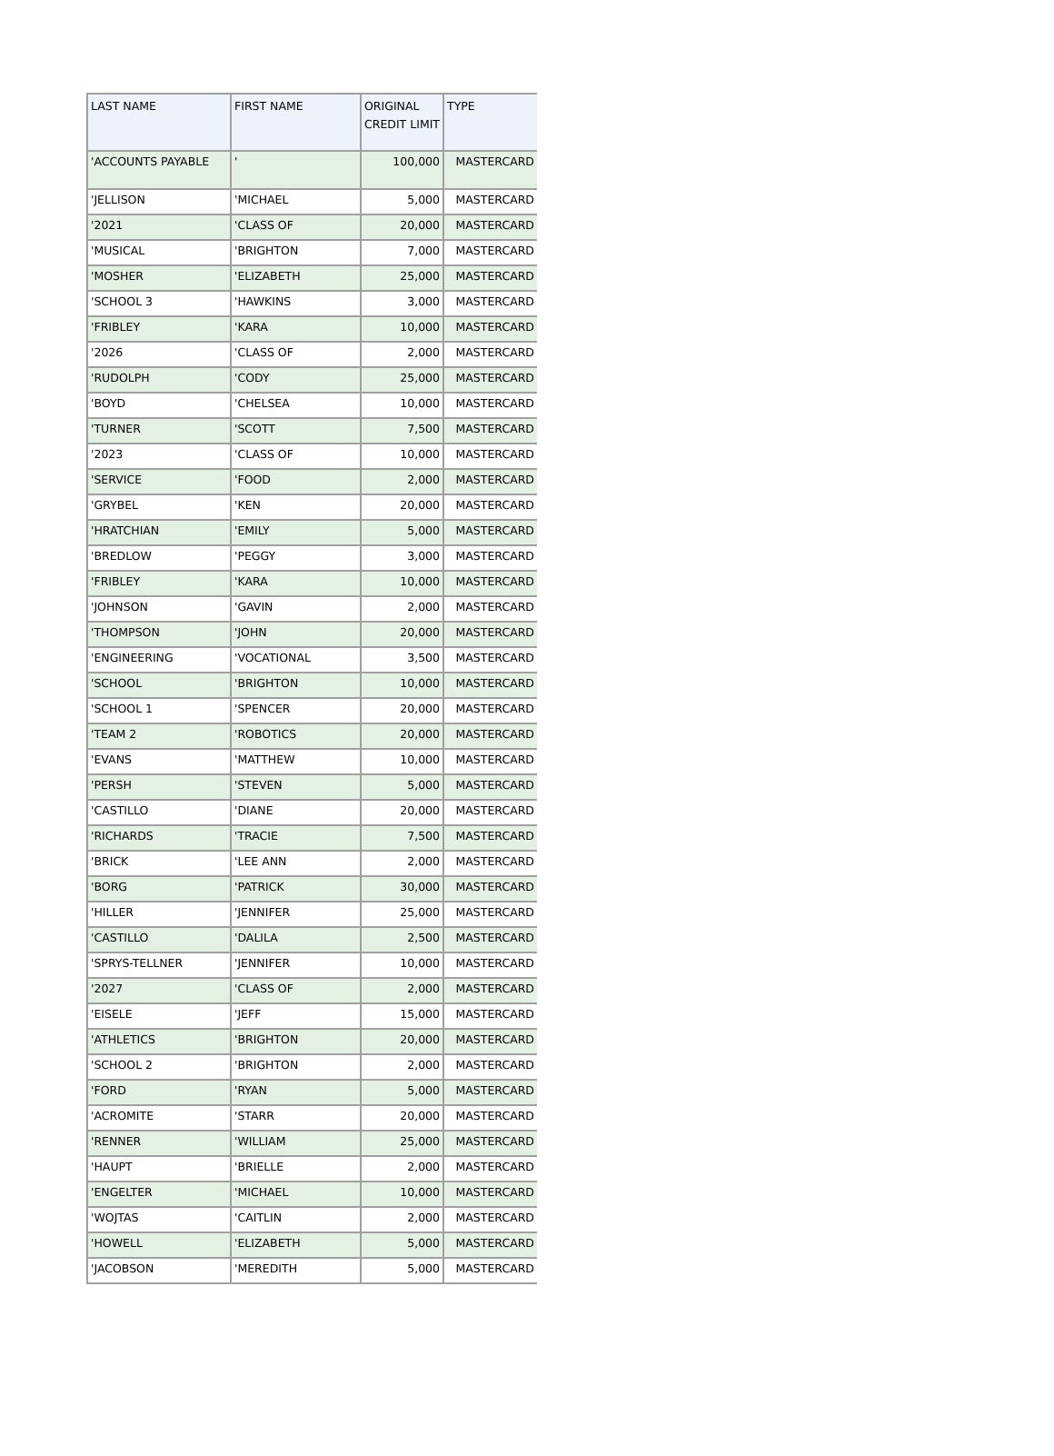| LAST NAME | FIRST NAME | ORIGINAL CREDIT LIMIT | TYPE |
| --- | --- | --- | --- |
| 'ACCOUNTS PAYABLE | ' | 100,000 | MASTERCARD |
| 'JELLISON | 'MICHAEL | 5,000 | MASTERCARD |
| '2021 | 'CLASS OF | 20,000 | MASTERCARD |
| 'MUSICAL | 'BRIGHTON | 7,000 | MASTERCARD |
| 'MOSHER | 'ELIZABETH | 25,000 | MASTERCARD |
| 'SCHOOL 3 | 'HAWKINS | 3,000 | MASTERCARD |
| 'FRIBLEY | 'KARA | 10,000 | MASTERCARD |
| '2026 | 'CLASS OF | 2,000 | MASTERCARD |
| 'RUDOLPH | 'CODY | 25,000 | MASTERCARD |
| 'BOYD | 'CHELSEA | 10,000 | MASTERCARD |
| 'TURNER | 'SCOTT | 7,500 | MASTERCARD |
| '2023 | 'CLASS OF | 10,000 | MASTERCARD |
| 'SERVICE | 'FOOD | 2,000 | MASTERCARD |
| 'GRYBEL | 'KEN | 20,000 | MASTERCARD |
| 'HRATCHIAN | 'EMILY | 5,000 | MASTERCARD |
| 'BREDLOW | 'PEGGY | 3,000 | MASTERCARD |
| 'FRIBLEY | 'KARA | 10,000 | MASTERCARD |
| 'JOHNSON | 'GAVIN | 2,000 | MASTERCARD |
| 'THOMPSON | 'JOHN | 20,000 | MASTERCARD |
| 'ENGINEERING | 'VOCATIONAL | 3,500 | MASTERCARD |
| 'SCHOOL | 'BRIGHTON | 10,000 | MASTERCARD |
| 'SCHOOL 1 | 'SPENCER | 20,000 | MASTERCARD |
| 'TEAM 2 | 'ROBOTICS | 20,000 | MASTERCARD |
| 'EVANS | 'MATTHEW | 10,000 | MASTERCARD |
| 'PERSH | 'STEVEN | 5,000 | MASTERCARD |
| 'CASTILLO | 'DIANE | 20,000 | MASTERCARD |
| 'RICHARDS | 'TRACIE | 7,500 | MASTERCARD |
| 'BRICK | 'LEE ANN | 2,000 | MASTERCARD |
| 'BORG | 'PATRICK | 30,000 | MASTERCARD |
| 'HILLER | 'JENNIFER | 25,000 | MASTERCARD |
| 'CASTILLO | 'DALILA | 2,500 | MASTERCARD |
| 'SPRYS-TELLNER | 'JENNIFER | 10,000 | MASTERCARD |
| '2027 | 'CLASS OF | 2,000 | MASTERCARD |
| 'EISELE | 'JEFF | 15,000 | MASTERCARD |
| 'ATHLETICS | 'BRIGHTON | 20,000 | MASTERCARD |
| 'SCHOOL 2 | 'BRIGHTON | 2,000 | MASTERCARD |
| 'FORD | 'RYAN | 5,000 | MASTERCARD |
| 'ACROMITE | 'STARR | 20,000 | MASTERCARD |
| 'RENNER | 'WILLIAM | 25,000 | MASTERCARD |
| 'HAUPT | 'BRIELLE | 2,000 | MASTERCARD |
| 'ENGELTER | 'MICHAEL | 10,000 | MASTERCARD |
| 'WOJTAS | 'CAITLIN | 2,000 | MASTERCARD |
| 'HOWELL | 'ELIZABETH | 5,000 | MASTERCARD |
| 'JACOBSON | 'MEREDITH | 5,000 | MASTERCARD |